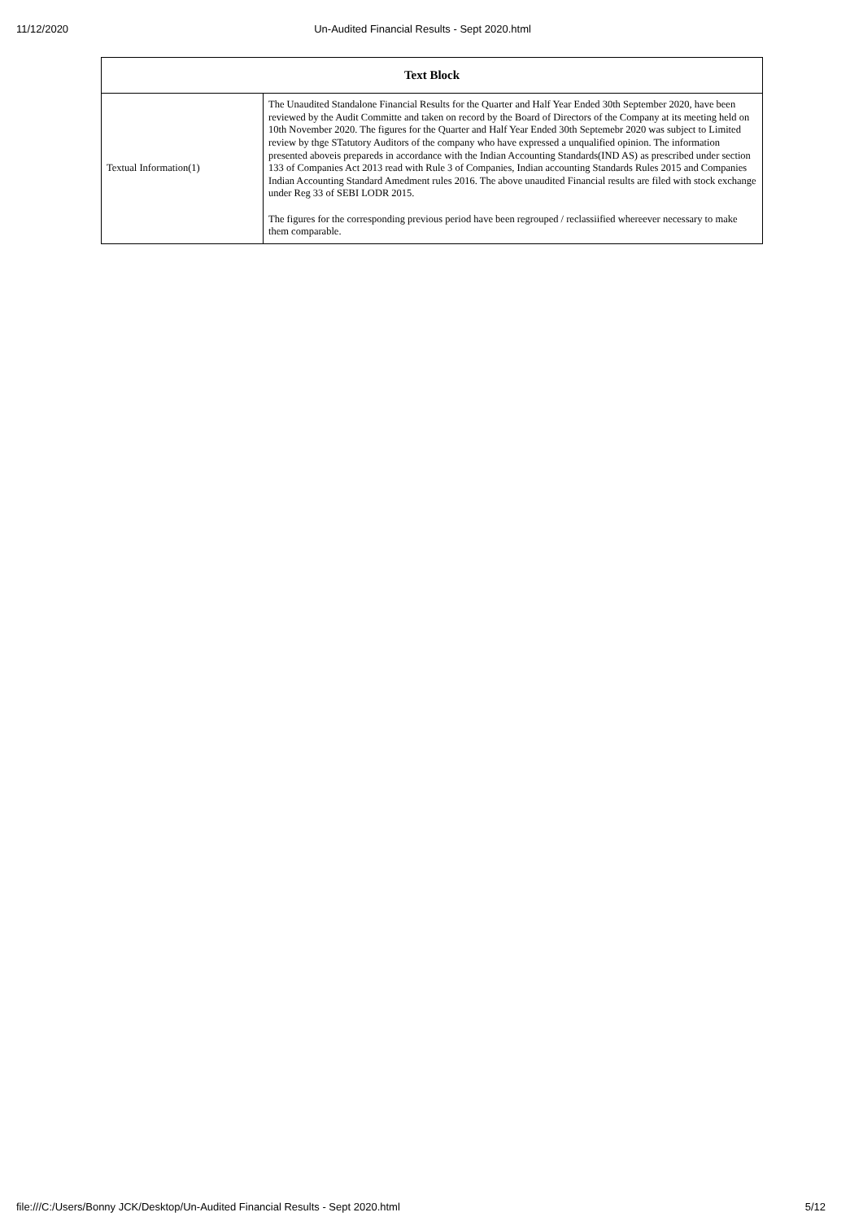11/12/2020 Un-Audited Financial Results - Sept 2020.html
| Text Block | |
| --- | --- |
| Textual Information(1) | The Unaudited Standalone Financial Results for the Quarter and Half Year Ended 30th September 2020, have been reviewed by the Audit Committe and taken on record by the Board of Directors of the Company at its meeting held on 10th November 2020. The figures for the Quarter and Half Year Ended 30th Septemebr 2020 was subject to Limited review by thge STatutory Auditors of the company who have expressed a unqualified opinion. The information presented aboveis prepareds in accordance with the Indian Accounting Standards(IND AS) as prescribed under section 133 of Companies Act 2013 read with Rule 3 of Companies, Indian accounting Standards Rules 2015 and Companies Indian Accounting Standard Amedment rules 2016. The above unaudited Financial results are filed with stock exchange under Reg 33 of SEBI LODR 2015. The figures for the corresponding previous period have been regrouped / reclassiified whereever necessary to make them comparable. |
file:///C:/Users/Bonny JCK/Desktop/Un-Audited Financial Results - Sept 2020.html 5/12